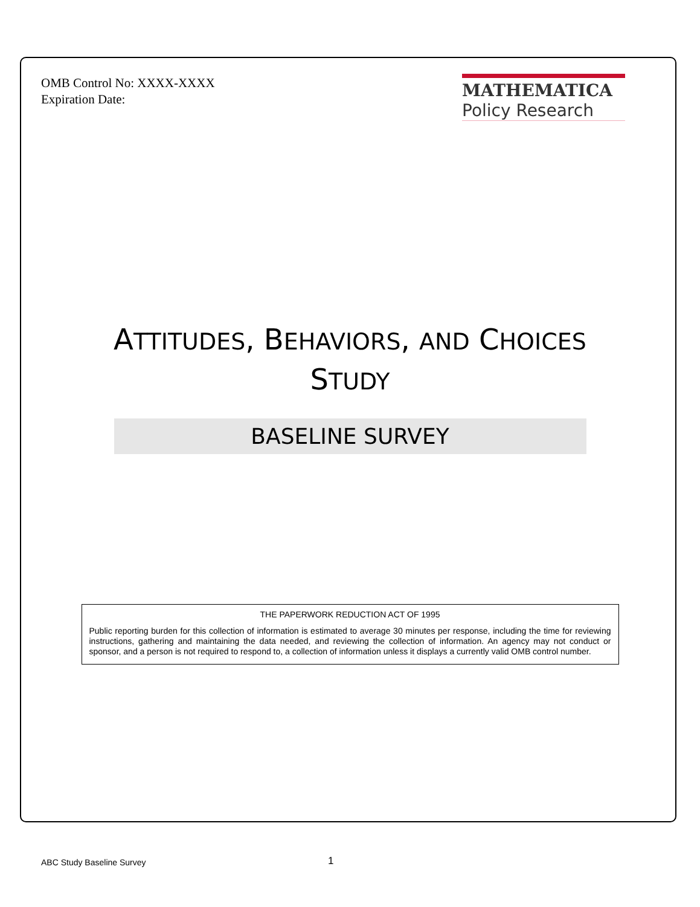OMB Control No: XXXX-XXXX
Expiration Date:
MATHEMATICA
Policy Research
ATTITUDES, BEHAVIORS, AND CHOICES
STUDY
BASELINE SURVEY
THE PAPERWORK REDUCTION ACT OF 1995
Public reporting burden for this collection of information is estimated to average 30 minutes per response, including the time for reviewing instructions, gathering and maintaining the data needed, and reviewing the collection of information. An agency may not conduct or sponsor, and a person is not required to respond to, a collection of information unless it displays a currently valid OMB control number.
ABC Study Baseline Survey 1